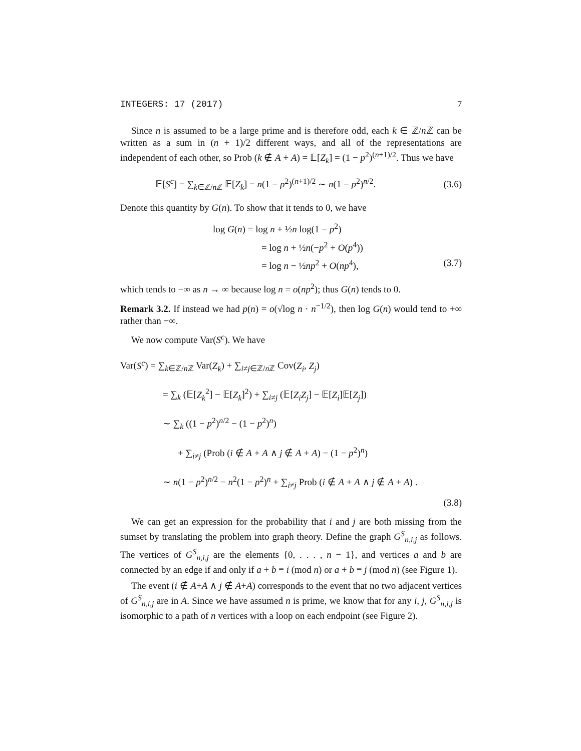INTEGERS: 17 (2017) 7
Since n is assumed to be a large prime and is therefore odd, each k ∈ ℤ/n ℤ can be written as a sum in (n + 1)/2 different ways, and all of the representations are independent of each other, so Prob (k ∉ A + A) = 𝔼[Z<sub>k</sub>] = (1 − p<sup>2</sup>)<sup>(n+1)/2</sup>. Thus we have
𝔼[S<sup>c</sup>] = ∑<sub>k∈ℤ/n ℤ</sub> 𝔼[Z<sub>k</sub>] = n(1 − p<sup>2</sup>)<sup>(n+1)/2</sup> ∼ n(1 − p<sup>2</sup>)<sup>n/2</sup>. (3.6)
Denote this quantity by G(n). To show that it tends to 0, we have
log G(n) = log n + ½n log(1 − p<sup>2</sup>)
= log n + ½n(−p<sup>2</sup> + O(p<sup>4</sup>))
= log n − ½np<sup>2</sup> + O(np<sup>4</sup>), (3.7)
which tends to −∞ as n → ∞ because log n = o(np<sup>2</sup>); thus G(n) tends to 0.
Remark 3.2. If instead we had p(n) = o(√log n · n<sup>−1/2</sup>), then log G(n) would tend to +∞ rather than −∞.
We now compute Var(S<sup>c</sup>). We have
Var(S<sup>c</sup>) = ∑<sub>k∈ℤ/n ℤ</sub> Var(Z<sub>k</sub>) + ∑<sub>i≠j∈ℤ/n ℤ</sub> Cov(Z<sub>i</sub>, Z<sub>j</sub>)
= ∑<sub>k</sub> (𝔼[Z<sub>k</sub><sup>2</sup>] − 𝔼[Z<sub>k</sub>]<sup>2</sup>) + ∑<sub>i≠j</sub> (𝔼[Z<sub>i</sub>Z<sub>j</sub>] − 𝔼[Z<sub>i</sub>]𝔼[Z<sub>j</sub>])
∼ ∑<sub>k</sub> ((1 − p<sup>2</sup>)<sup>n/2</sup> − (1 − p<sup>2</sup>)<sup>n</sup>)
+ ∑<sub>i≠j</sub> (Prob (i ∉ A + A ∧ j ∉ A + A) − (1 − p<sup>2</sup>)<sup>n</sup>)
∼ n(1 − p<sup>2</sup>)<sup>n/2</sup> − n<sup>2</sup>(1 − p<sup>2</sup>)<sup>n</sup> + ∑<sub>i≠j</sub> Prob (i ∉ A + A ∧ j ∉ A + A) .
(3.8)
We can get an expression for the probability that i and j are both missing from the sumset by translating the problem into graph theory. Define the graph G<sup>S</sup><sub>n,i,j</sub> as follows. The vertices of G<sup>S</sup><sub>n,i,j</sub> are the elements {0, . . . , n − 1}, and vertices a and b are connected by an edge if and only if a + b ≡ i (mod n) or a + b ≡ j (mod n) (see Figure 1).
The event (i ∉ A+A ∧ j ∉ A+A) corresponds to the event that no two adjacent vertices of G<sup>S</sup><sub>n,i,j</sub> are in A. Since we have assumed n is prime, we know that for any i, j, G<sup>S</sup><sub>n,i,j</sub> is isomorphic to a path of n vertices with a loop on each endpoint (see Figure 2).